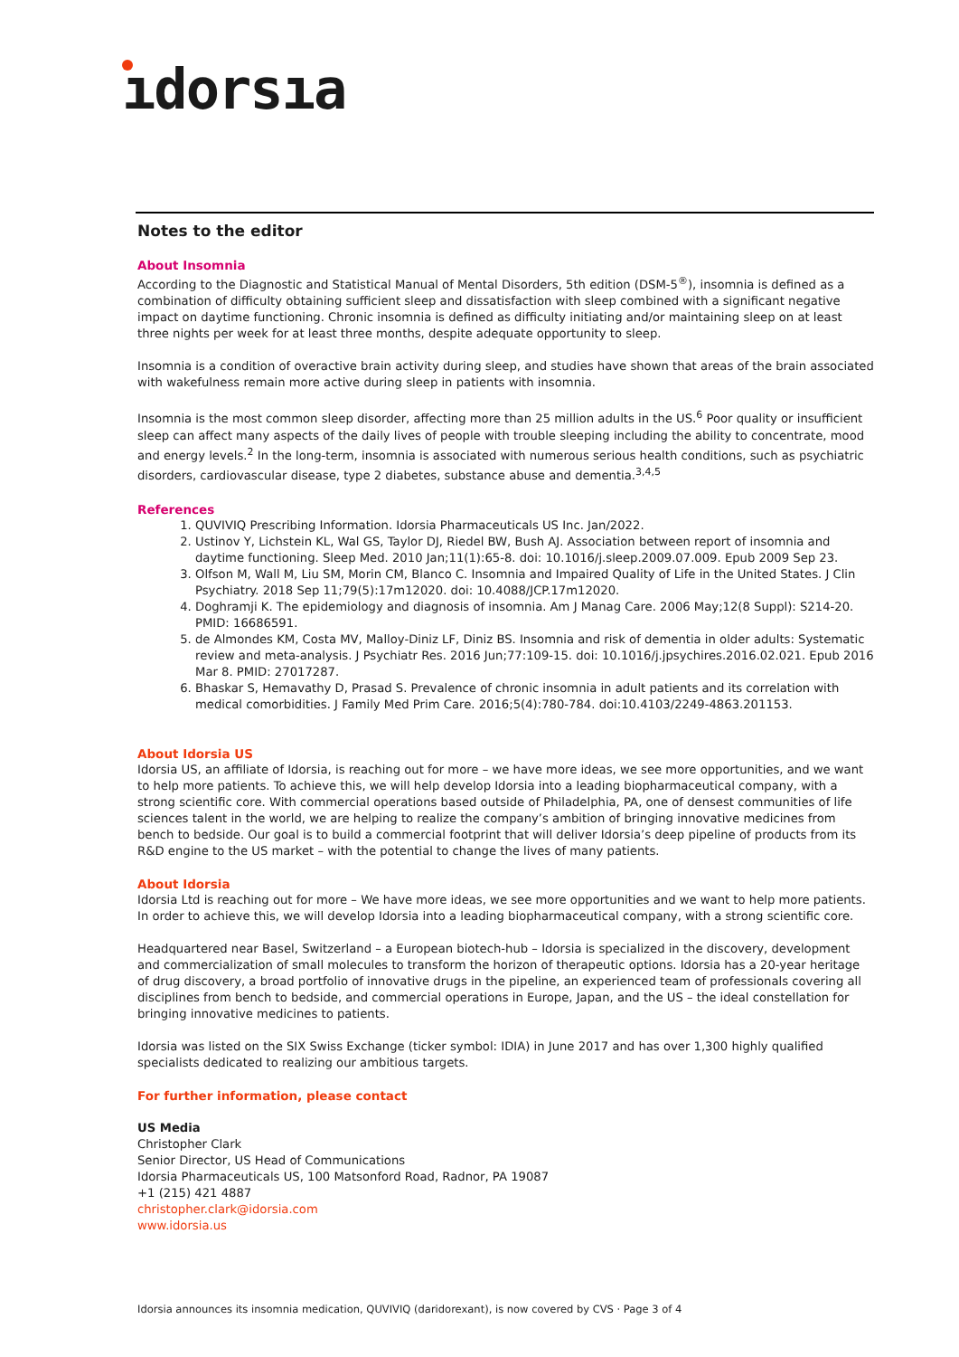ıdorsıa
Notes to the editor
About Insomnia
According to the Diagnostic and Statistical Manual of Mental Disorders, 5th edition (DSM-5<sup>®</sup>), insomnia is defined as a combination of difficulty obtaining sufficient sleep and dissatisfaction with sleep combined with a significant negative impact on daytime functioning. Chronic insomnia is defined as difficulty initiating and/or maintaining sleep on at least three nights per week for at least three months, despite adequate opportunity to sleep.
Insomnia is a condition of overactive brain activity during sleep, and studies have shown that areas of the brain associated with wakefulness remain more active during sleep in patients with insomnia.
Insomnia is the most common sleep disorder, affecting more than 25 million adults in the US.<sup>6</sup> Poor quality or insufficient sleep can affect many aspects of the daily lives of people with trouble sleeping including the ability to concentrate, mood and energy levels.<sup>2</sup> In the long-term, insomnia is associated with numerous serious health conditions, such as psychiatric disorders, cardiovascular disease, type 2 diabetes, substance abuse and dementia.<sup>3,4,5</sup>
References
1. QUVIVIQ Prescribing Information. Idorsia Pharmaceuticals US Inc. Jan/2022.
2. Ustinov Y, Lichstein KL, Wal GS, Taylor DJ, Riedel BW, Bush AJ. Association between report of insomnia and daytime functioning. Sleep Med. 2010 Jan;11(1):65-8. doi: 10.1016/j.sleep.2009.07.009. Epub 2009 Sep 23.
3. Olfson M, Wall M, Liu SM, Morin CM, Blanco C. Insomnia and Impaired Quality of Life in the United States. J Clin Psychiatry. 2018 Sep 11;79(5):17m12020. doi: 10.4088/JCP.17m12020.
4. Doghramji K. The epidemiology and diagnosis of insomnia. Am J Manag Care. 2006 May;12(8 Suppl): S214-20. PMID: 16686591.
5. de Almondes KM, Costa MV, Malloy-Diniz LF, Diniz BS. Insomnia and risk of dementia in older adults: Systematic review and meta-analysis. J Psychiatr Res. 2016 Jun;77:109-15. doi: 10.1016/j.jpsychires.2016.02.021. Epub 2016 Mar 8. PMID: 27017287.
6. Bhaskar S, Hemavathy D, Prasad S. Prevalence of chronic insomnia in adult patients and its correlation with medical comorbidities. J Family Med Prim Care. 2016;5(4):780-784. doi:10.4103/2249-4863.201153.
About Idorsia US
Idorsia US, an affiliate of Idorsia, is reaching out for more – we have more ideas, we see more opportunities, and we want to help more patients. To achieve this, we will help develop Idorsia into a leading biopharmaceutical company, with a strong scientific core. With commercial operations based outside of Philadelphia, PA, one of densest communities of life sciences talent in the world, we are helping to realize the company’s ambition of bringing innovative medicines from bench to bedside. Our goal is to build a commercial footprint that will deliver Idorsia’s deep pipeline of products from its R&D engine to the US market – with the potential to change the lives of many patients.
About Idorsia
Idorsia Ltd is reaching out for more – We have more ideas, we see more opportunities and we want to help more patients. In order to achieve this, we will develop Idorsia into a leading biopharmaceutical company, with a strong scientific core.
Headquartered near Basel, Switzerland – a European biotech-hub – Idorsia is specialized in the discovery, development and commercialization of small molecules to transform the horizon of therapeutic options. Idorsia has a 20-year heritage of drug discovery, a broad portfolio of innovative drugs in the pipeline, an experienced team of professionals covering all disciplines from bench to bedside, and commercial operations in Europe, Japan, and the US – the ideal constellation for bringing innovative medicines to patients.
Idorsia was listed on the SIX Swiss Exchange (ticker symbol: IDIA) in June 2017 and has over 1,300 highly qualified specialists dedicated to realizing our ambitious targets.
For further information, please contact
US Media
Christopher Clark
Senior Director, US Head of Communications
Idorsia Pharmaceuticals US, 100 Matsonford Road, Radnor, PA 19087
+1 (215) 421 4887
christopher.clark@idorsia.com
www.idorsia.us
Idorsia announces its insomnia medication, QUVIVIQ (daridorexant), is now covered by CVS · Page 3 of 4